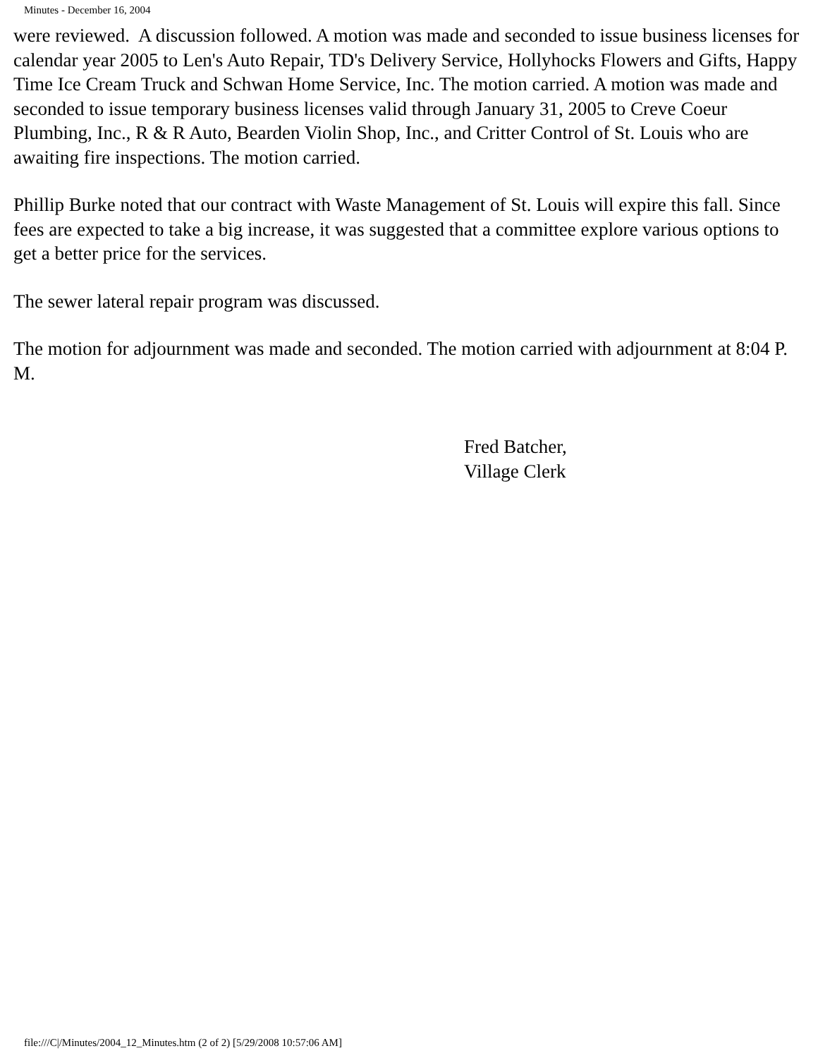Minutes - December 16, 2004
were reviewed. A discussion followed. A motion was made and seconded to issue business licenses for calendar year 2005 to Len's Auto Repair, TD's Delivery Service, Hollyhocks Flowers and Gifts, Happy Time Ice Cream Truck and Schwan Home Service, Inc. The motion carried. A motion was made and seconded to issue temporary business licenses valid through January 31, 2005 to Creve Coeur Plumbing, Inc., R & R Auto, Bearden Violin Shop, Inc., and Critter Control of St. Louis who are awaiting fire inspections. The motion carried.
Phillip Burke noted that our contract with Waste Management of St. Louis will expire this fall. Since fees are expected to take a big increase, it was suggested that a committee explore various options to get a better price for the services.
The sewer lateral repair program was discussed.
The motion for adjournment was made and seconded. The motion carried with adjournment at 8:04 P. M.
Fred Batcher,
Village Clerk
file:///C|/Minutes/2004_12_Minutes.htm (2 of 2) [5/29/2008 10:57:06 AM]